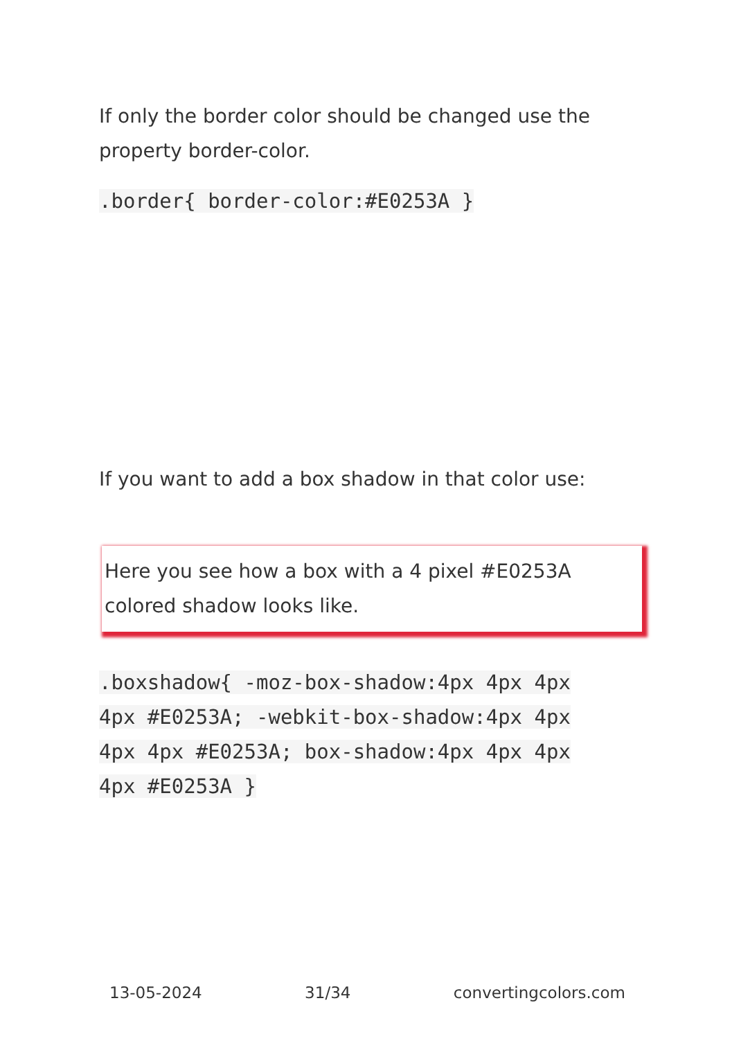If only the border color should be changed use the property border-color.
.border{ border-color:#E0253A }
If you want to add a box shadow in that color use:
Here you see how a box with a 4 pixel #E0253A colored shadow looks like.
.boxshadow{ -moz-box-shadow:4px 4px 4px 4px #E0253A; -webkit-box-shadow:4px 4px 4px 4px #E0253A; box-shadow:4px 4px 4px 4px #E0253A }
13-05-2024 31/34 convertingcolors.com